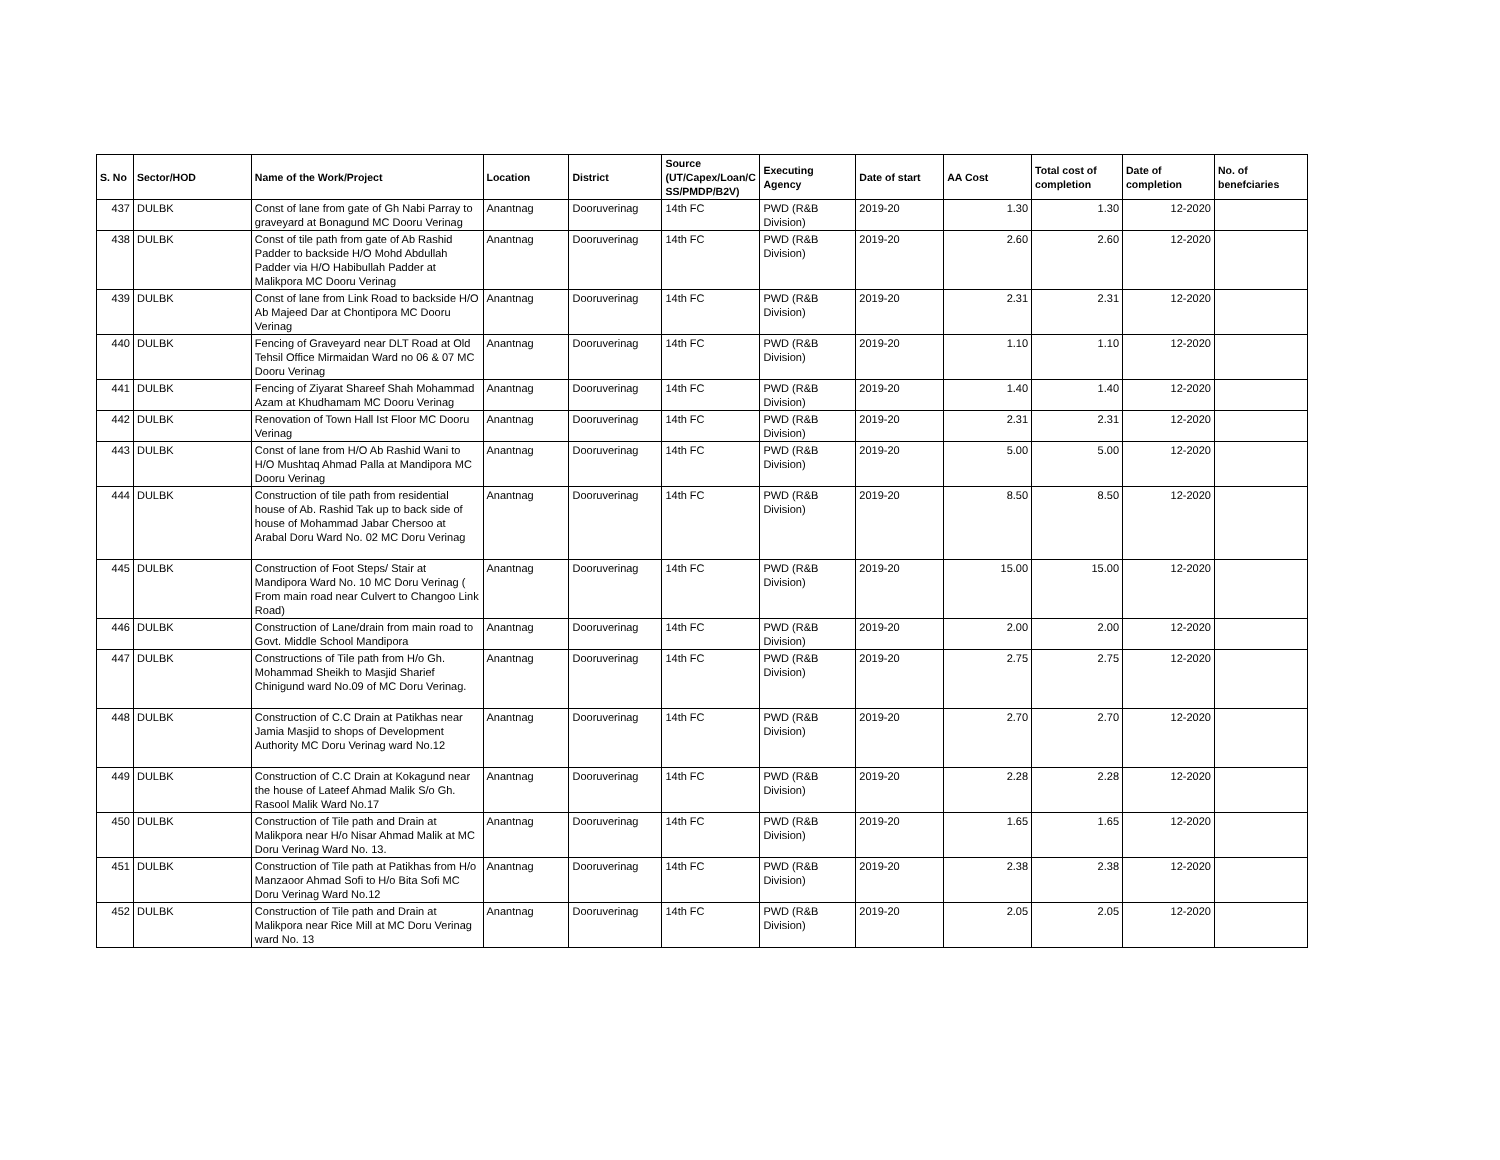| S. No | Sector/HOD | Name of the Work/Project | Location | District | Source (UT/Capex/Loan/C SS/PMDP/B2V) | Executing Agency | Date of start | AA Cost | Total cost of completion | Date of completion | No. of benefciaries |
| --- | --- | --- | --- | --- | --- | --- | --- | --- | --- | --- | --- |
| 437 | DULBK | Const of lane from gate of Gh Nabi Parray to graveyard at Bonagund MC Dooru Verinag | Anantnag | Dooruverinag | 14th FC | PWD (R&B Division) | 2019-20 | 1.30 | 1.30 | 12-2020 | |
| 438 | DULBK | Const of tile path from gate of Ab Rashid Padder to backside H/O Mohd Abdullah Padder via H/O Habibullah Padder at Malikpora MC Dooru Verinag | Anantnag | Dooruverinag | 14th FC | PWD (R&B Division) | 2019-20 | 2.60 | 2.60 | 12-2020 | |
| 439 | DULBK | Const of lane from Link Road to backside H/O Ab Majeed Dar at Chontipora MC Dooru Verinag | Anantnag | Dooruverinag | 14th FC | PWD (R&B Division) | 2019-20 | 2.31 | 2.31 | 12-2020 | |
| 440 | DULBK | Fencing of Graveyard near DLT Road at Old Tehsil Office Mirmaidan Ward no 06 & 07 MC Dooru Verinag | Anantnag | Dooruverinag | 14th FC | PWD (R&B Division) | 2019-20 | 1.10 | 1.10 | 12-2020 | |
| 441 | DULBK | Fencing of Ziyarat Shareef Shah Mohammad Azam at Khudhamam MC Dooru Verinag | Anantnag | Dooruverinag | 14th FC | PWD (R&B Division) | 2019-20 | 1.40 | 1.40 | 12-2020 | |
| 442 | DULBK | Renovation of Town Hall Ist Floor MC Dooru Verinag | Anantnag | Dooruverinag | 14th FC | PWD (R&B Division) | 2019-20 | 2.31 | 2.31 | 12-2020 | |
| 443 | DULBK | Const of lane from H/O Ab Rashid Wani to H/O Mushtaq Ahmad Palla at Mandipora MC Dooru Verinag | Anantnag | Dooruverinag | 14th FC | PWD (R&B Division) | 2019-20 | 5.00 | 5.00 | 12-2020 | |
| 444 | DULBK | Construction of tile path from residential house of Ab. Rashid Tak up to back side of house of Mohammad Jabar Chersoo at Arabal Doru Ward No. 02 MC Doru Verinag | Anantnag | Dooruverinag | 14th FC | PWD (R&B Division) | 2019-20 | 8.50 | 8.50 | 12-2020 | |
| 445 | DULBK | Construction of Foot Steps/ Stair at Mandipora Ward No. 10 MC Doru Verinag ( From main road near Culvert to Changoo Link Road) | Anantnag | Dooruverinag | 14th FC | PWD (R&B Division) | 2019-20 | 15.00 | 15.00 | 12-2020 | |
| 446 | DULBK | Construction of Lane/drain from main road to Govt. Middle School Mandipora | Anantnag | Dooruverinag | 14th FC | PWD (R&B Division) | 2019-20 | 2.00 | 2.00 | 12-2020 | |
| 447 | DULBK | Constructions of Tile path from H/o Gh. Mohammad Sheikh to Masjid Sharief Chinigund ward No.09 of MC Doru Verinag. | Anantnag | Dooruverinag | 14th FC | PWD (R&B Division) | 2019-20 | 2.75 | 2.75 | 12-2020 | |
| 448 | DULBK | Construction of C.C Drain at Patikhas near Jamia Masjid to shops of Development Authority MC Doru Verinag ward No.12 | Anantnag | Dooruverinag | 14th FC | PWD (R&B Division) | 2019-20 | 2.70 | 2.70 | 12-2020 | |
| 449 | DULBK | Construction of C.C Drain at Kokagund near the house of Lateef Ahmad Malik S/o Gh. Rasool Malik Ward No.17 | Anantnag | Dooruverinag | 14th FC | PWD (R&B Division) | 2019-20 | 2.28 | 2.28 | 12-2020 | |
| 450 | DULBK | Construction of Tile path and Drain at Malikpora near H/o Nisar Ahmad Malik at MC Doru Verinag Ward No. 13. | Anantnag | Dooruverinag | 14th FC | PWD (R&B Division) | 2019-20 | 1.65 | 1.65 | 12-2020 | |
| 451 | DULBK | Construction of Tile path at Patikhas from H/o Manzaoor Ahmad Sofi to H/o Bita Sofi MC Doru Verinag Ward No.12 | Anantnag | Dooruverinag | 14th FC | PWD (R&B Division) | 2019-20 | 2.38 | 2.38 | 12-2020 | |
| 452 | DULBK | Construction of Tile path and Drain at Malikpora near Rice Mill at MC Doru Verinag ward No. 13 | Anantnag | Dooruverinag | 14th FC | PWD (R&B Division) | 2019-20 | 2.05 | 2.05 | 12-2020 | |